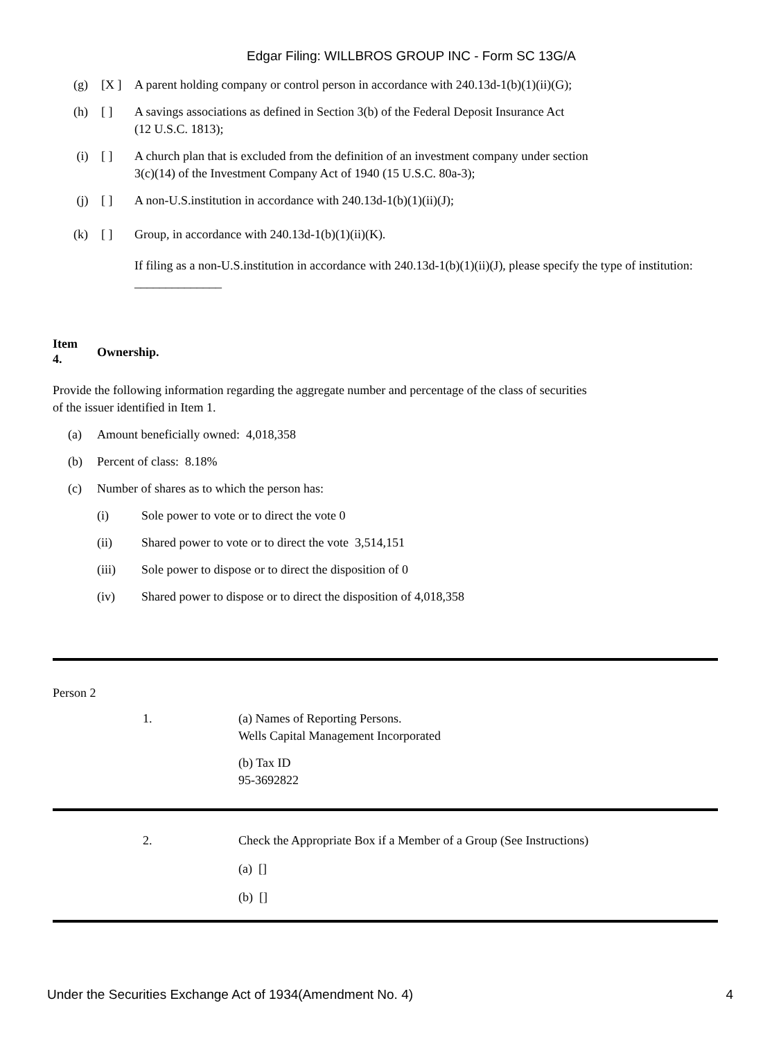Edgar Filing: WILLBROS GROUP INC - Form SC 13G/A
| (g) | [X ] | A parent holding company or control person in accordance with 240.13d-1(b)(1)(ii)(G); |
| (h) | [ ] | A savings associations as defined in Section 3(b) of the Federal Deposit Insurance Act (12 U.S.C. 1813); |
| (i) | [ ] | A church plan that is excluded from the definition of an investment company under section 3(c)(14) of the Investment Company Act of 1940 (15 U.S.C. 80a-3); |
| (j) | [ ] | A non-U.S.institution in accordance with 240.13d-1(b)(1)(ii)(J); |
| (k) | [ ] | Group, in accordance with 240.13d-1(b)(1)(ii)(K). |
| | | If filing as a non-U.S.institution in accordance with 240.13d-1(b)(1)(ii)(J), please specify the type of institution: ______________ |
Item
4.
Ownership.
Provide the following information regarding the aggregate number and percentage of the class of securities
of the issuer identified in Item 1.
| (a) | Amount beneficially owned: 4,018,358 | |
| (b) | Percent of class: 8.18% | |
| (c) | Number of shares as to which the person has: | |
| | (i) | Sole power to vote or to direct the vote 0 |
| | (ii) | Shared power to vote or to direct the vote 3,514,151 |
| | (iii) | Sole power to dispose or to direct the disposition of 0 |
| | (iv) | Shared power to dispose or to direct the disposition of 4,018,358 |
Person 2
| 1. | (a) Names of Reporting Persons. Wells Capital Management Incorporated |
| | (b) Tax ID 95-3692822 |
| 2. | Check the Appropriate Box if a Member of a Group (See Instructions) |
| | (a) [] |
| | (b) [] |
Under the Securities Exchange Act of 1934(Amendment No. 4) 4